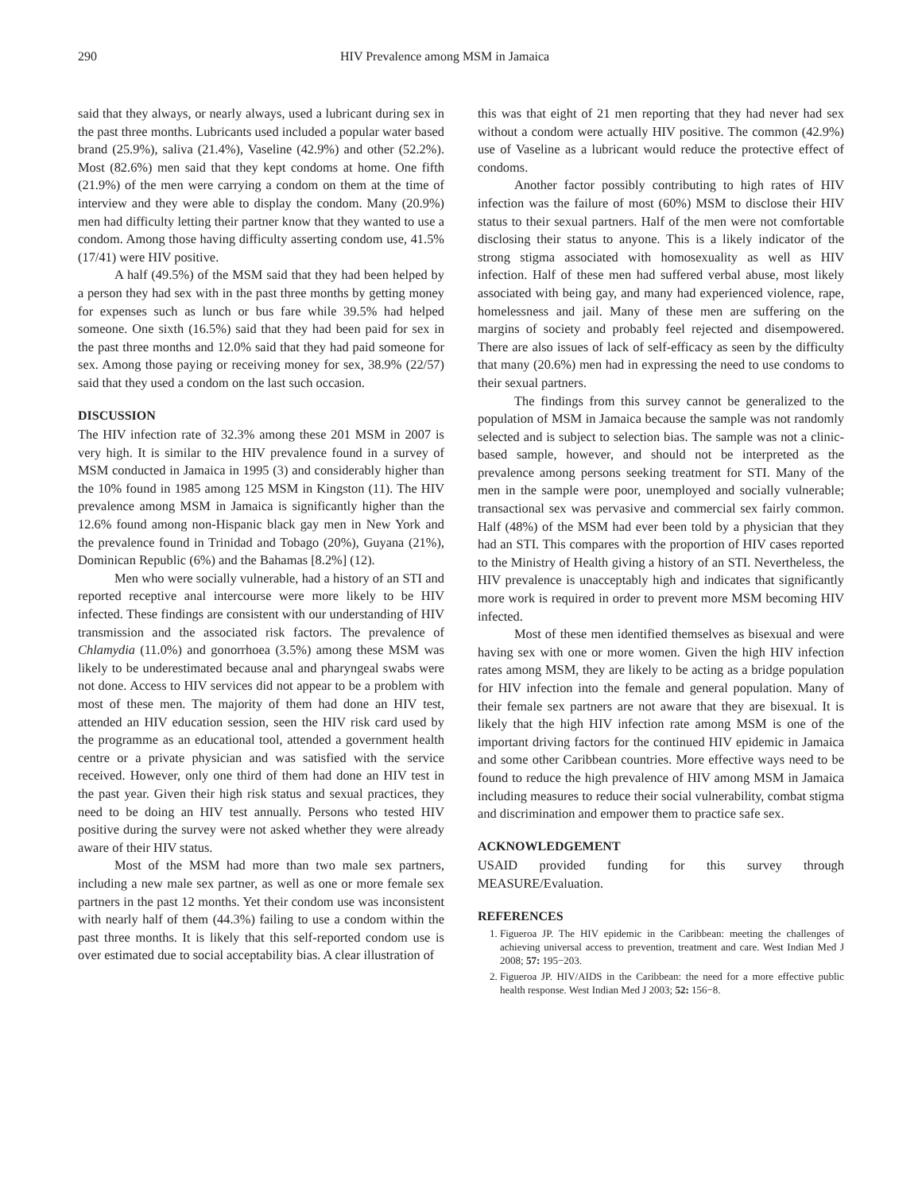290 HIV Prevalence among MSM in Jamaica
said that they always, or nearly always, used a lubricant during sex in the past three months. Lubricants used included a popular water based brand (25.9%), saliva (21.4%), Vaseline (42.9%) and other (52.2%). Most (82.6%) men said that they kept condoms at home. One fifth (21.9%) of the men were carrying a condom on them at the time of interview and they were able to display the condom. Many (20.9%) men had difficulty letting their partner know that they wanted to use a condom. Among those having difficulty asserting condom use, 41.5% (17/41) were HIV positive.
A half (49.5%) of the MSM said that they had been helped by a person they had sex with in the past three months by getting money for expenses such as lunch or bus fare while 39.5% had helped someone. One sixth (16.5%) said that they had been paid for sex in the past three months and 12.0% said that they had paid someone for sex. Among those paying or receiving money for sex, 38.9% (22/57) said that they used a condom on the last such occasion.
DISCUSSION
The HIV infection rate of 32.3% among these 201 MSM in 2007 is very high. It is similar to the HIV prevalence found in a survey of MSM conducted in Jamaica in 1995 (3) and considerably higher than the 10% found in 1985 among 125 MSM in Kingston (11). The HIV prevalence among MSM in Jamaica is significantly higher than the 12.6% found among non-Hispanic black gay men in New York and the prevalence found in Trinidad and Tobago (20%), Guyana (21%), Dominican Republic (6%) and the Bahamas [8.2%] (12).
Men who were socially vulnerable, had a history of an STI and reported receptive anal intercourse were more likely to be HIV infected. These findings are consistent with our understanding of HIV transmission and the associated risk factors. The prevalence of Chlamydia (11.0%) and gonorrhoea (3.5%) among these MSM was likely to be underestimated because anal and pharyngeal swabs were not done. Access to HIV services did not appear to be a problem with most of these men. The majority of them had done an HIV test, attended an HIV education session, seen the HIV risk card used by the programme as an educational tool, attended a government health centre or a private physician and was satisfied with the service received. However, only one third of them had done an HIV test in the past year. Given their high risk status and sexual practices, they need to be doing an HIV test annually. Persons who tested HIV positive during the survey were not asked whether they were already aware of their HIV status.
Most of the MSM had more than two male sex partners, including a new male sex partner, as well as one or more female sex partners in the past 12 months. Yet their condom use was inconsistent with nearly half of them (44.3%) failing to use a condom within the past three months. It is likely that this self-reported condom use is over estimated due to social acceptability bias. A clear illustration of
this was that eight of 21 men reporting that they had never had sex without a condom were actually HIV positive. The common (42.9%) use of Vaseline as a lubricant would reduce the protective effect of condoms.
Another factor possibly contributing to high rates of HIV infection was the failure of most (60%) MSM to disclose their HIV status to their sexual partners. Half of the men were not comfortable disclosing their status to anyone. This is a likely indicator of the strong stigma associated with homosexuality as well as HIV infection. Half of these men had suffered verbal abuse, most likely associated with being gay, and many had experienced violence, rape, homelessness and jail. Many of these men are suffering on the margins of society and probably feel rejected and disempowered. There are also issues of lack of self-efficacy as seen by the difficulty that many (20.6%) men had in expressing the need to use condoms to their sexual partners.
The findings from this survey cannot be generalized to the population of MSM in Jamaica because the sample was not randomly selected and is subject to selection bias. The sample was not a clinic-based sample, however, and should not be interpreted as the prevalence among persons seeking treatment for STI. Many of the men in the sample were poor, unemployed and socially vulnerable; transactional sex was pervasive and commercial sex fairly common. Half (48%) of the MSM had ever been told by a physician that they had an STI. This compares with the proportion of HIV cases reported to the Ministry of Health giving a history of an STI. Nevertheless, the HIV prevalence is unacceptably high and indicates that significantly more work is required in order to prevent more MSM becoming HIV infected.
Most of these men identified themselves as bisexual and were having sex with one or more women. Given the high HIV infection rates among MSM, they are likely to be acting as a bridge population for HIV infection into the female and general population. Many of their female sex partners are not aware that they are bisexual. It is likely that the high HIV infection rate among MSM is one of the important driving factors for the continued HIV epidemic in Jamaica and some other Caribbean countries. More effective ways need to be found to reduce the high prevalence of HIV among MSM in Jamaica including measures to reduce their social vulnerability, combat stigma and discrimination and empower them to practice safe sex.
ACKNOWLEDGEMENT
USAID provided funding for this survey through MEASURE/Evaluation.
REFERENCES
1. Figueroa JP. The HIV epidemic in the Caribbean: meeting the challenges of achieving universal access to prevention, treatment and care. West Indian Med J 2008; 57: 195−203.
2. Figueroa JP. HIV/AIDS in the Caribbean: the need for a more effective public health response. West Indian Med J 2003; 52: 156−8.